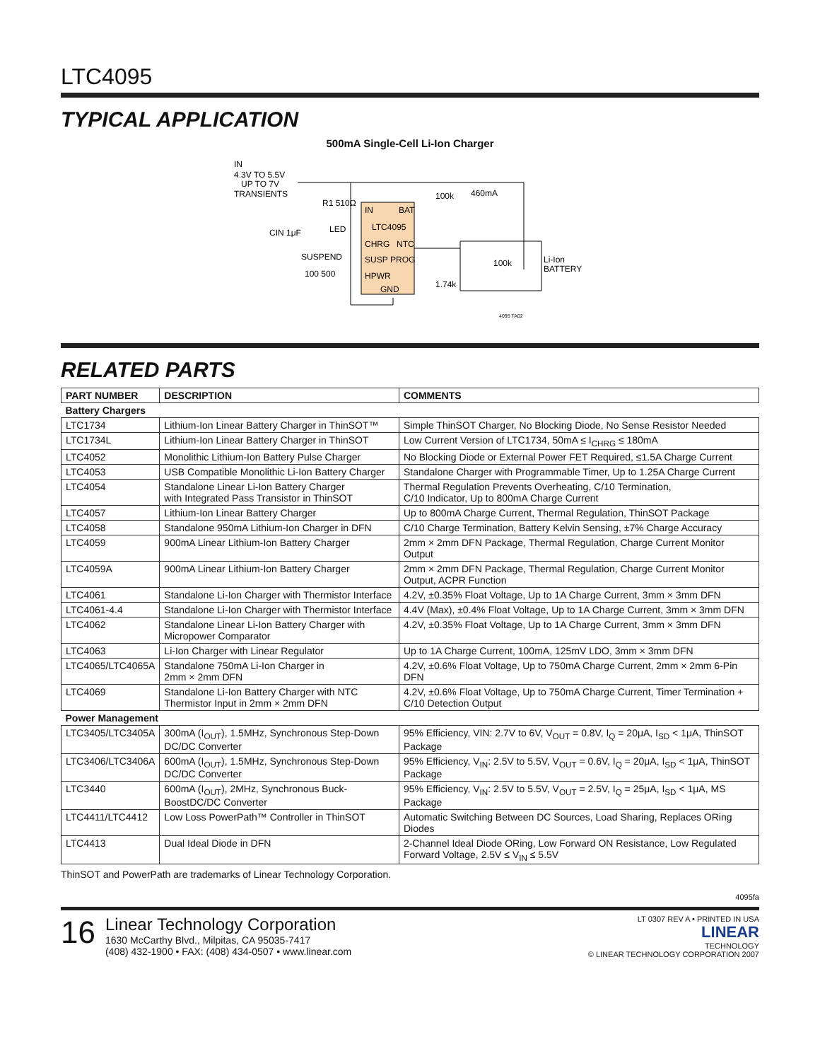LTC4095
TYPICAL APPLICATION
500mA Single-Cell Li-Ion Charger
IN
4.3V TO 5.5V
UP TO 7V
TRANSIENTS
CIN 1μF
R1 510Ω
LED
SUSPEND
100 500
IN
BAT
LTC4095
CHRG
NTC
SUSP
PROG
HPWR
GND
100k
460mA
1.74k
100k
Li-Ion
BATTERY
4095 TA02
RELATED PARTS
| PART NUMBER | DESCRIPTION | COMMENTS |
| --- | --- | --- |
| Battery Chargers | | |
| LTC1734 | Lithium-Ion Linear Battery Charger in ThinSOT™ | Simple ThinSOT Charger, No Blocking Diode, No Sense Resistor Needed |
| LTC1734L | Lithium-Ion Linear Battery Charger in ThinSOT | Low Current Version of LTC1734, 50mA ≤ I<sub>CHRG</sub> ≤ 180mA |
| LTC4052 | Monolithic Lithium-Ion Battery Pulse Charger | No Blocking Diode or External Power FET Required, ≤1.5A Charge Current |
| LTC4053 | USB Compatible Monolithic Li-Ion Battery Charger | Standalone Charger with Programmable Timer, Up to 1.25A Charge Current |
| LTC4054 | Standalone Linear Li-Ion Battery Charger with Integrated Pass Transistor in ThinSOT | Thermal Regulation Prevents Overheating, C/10 Termination, C/10 Indicator, Up to 800mA Charge Current |
| LTC4057 | Lithium-Ion Linear Battery Charger | Up to 800mA Charge Current, Thermal Regulation, ThinSOT Package |
| LTC4058 | Standalone 950mA Lithium-Ion Charger in DFN | C/10 Charge Termination, Battery Kelvin Sensing, ±7% Charge Accuracy |
| LTC4059 | 900mA Linear Lithium-Ion Battery Charger | 2mm × 2mm DFN Package, Thermal Regulation, Charge Current Monitor Output |
| LTC4059A | 900mA Linear Lithium-Ion Battery Charger | 2mm × 2mm DFN Package, Thermal Regulation, Charge Current Monitor Output, ACPR Function |
| LTC4061 | Standalone Li-Ion Charger with Thermistor Interface | 4.2V, ±0.35% Float Voltage, Up to 1A Charge Current, 3mm × 3mm DFN |
| LTC4061-4.4 | Standalone Li-Ion Charger with Thermistor Interface | 4.4V (Max), ±0.4% Float Voltage, Up to 1A Charge Current, 3mm × 3mm DFN |
| LTC4062 | Standalone Linear Li-Ion Battery Charger with Micropower Comparator | 4.2V, ±0.35% Float Voltage, Up to 1A Charge Current, 3mm × 3mm DFN |
| LTC4063 | Li-Ion Charger with Linear Regulator | Up to 1A Charge Current, 100mA, 125mV LDO, 3mm × 3mm DFN |
| LTC4065/LTC4065A | Standalone 750mA Li-Ion Charger in 2mm × 2mm DFN | 4.2V, ±0.6% Float Voltage, Up to 750mA Charge Current, 2mm × 2mm 6-Pin DFN |
| LTC4069 | Standalone Li-Ion Battery Charger with NTC Thermistor Input in 2mm × 2mm DFN | 4.2V, ±0.6% Float Voltage, Up to 750mA Charge Current, Timer Termination + C/10 Detection Output |
| Power Management | | |
| LTC3405/LTC3405A | 300mA (I<sub>OUT</sub>), 1.5MHz, Synchronous Step-Down DC/DC Converter | 95% Efficiency, VIN: 2.7V to 6V, V<sub>OUT</sub> = 0.8V, I<sub>Q</sub> = 20μA, I<sub>SD</sub> < 1μA, ThinSOT Package |
| LTC3406/LTC3406A | 600mA (I<sub>OUT</sub>), 1.5MHz, Synchronous Step-Down DC/DC Converter | 95% Efficiency, V<sub>IN</sub>: 2.5V to 5.5V, V<sub>OUT</sub> = 0.6V, I<sub>Q</sub> = 20μA, I<sub>SD</sub> < 1μA, ThinSOT Package |
| LTC3440 | 600mA (I<sub>OUT</sub>), 2MHz, Synchronous Buck-BoostDC/DC Converter | 95% Efficiency, V<sub>IN</sub>: 2.5V to 5.5V, V<sub>OUT</sub> = 2.5V, I<sub>Q</sub> = 25μA, I<sub>SD</sub> < 1μA, MS Package |
| LTC4411/LTC4412 | Low Loss PowerPath™ Controller in ThinSOT | Automatic Switching Between DC Sources, Load Sharing, Replaces ORing Diodes |
| LTC4413 | Dual Ideal Diode in DFN | 2-Channel Ideal Diode ORing, Low Forward ON Resistance, Low Regulated Forward Voltage, 2.5V ≤ V<sub>IN</sub> ≤ 5.5V |
ThinSOT and PowerPath are trademarks of Linear Technology Corporation.
4095fa
16
Linear Technology Corporation
1630 McCarthy Blvd., Milpitas, CA 95035-7417
(408) 432-1900 • FAX: (408) 434-0507 • www.linear.com
LT 0307 REV A • PRINTED IN USA
LINEAR
TECHNOLOGY
© LINEAR TECHNOLOGY CORPORATION 2007